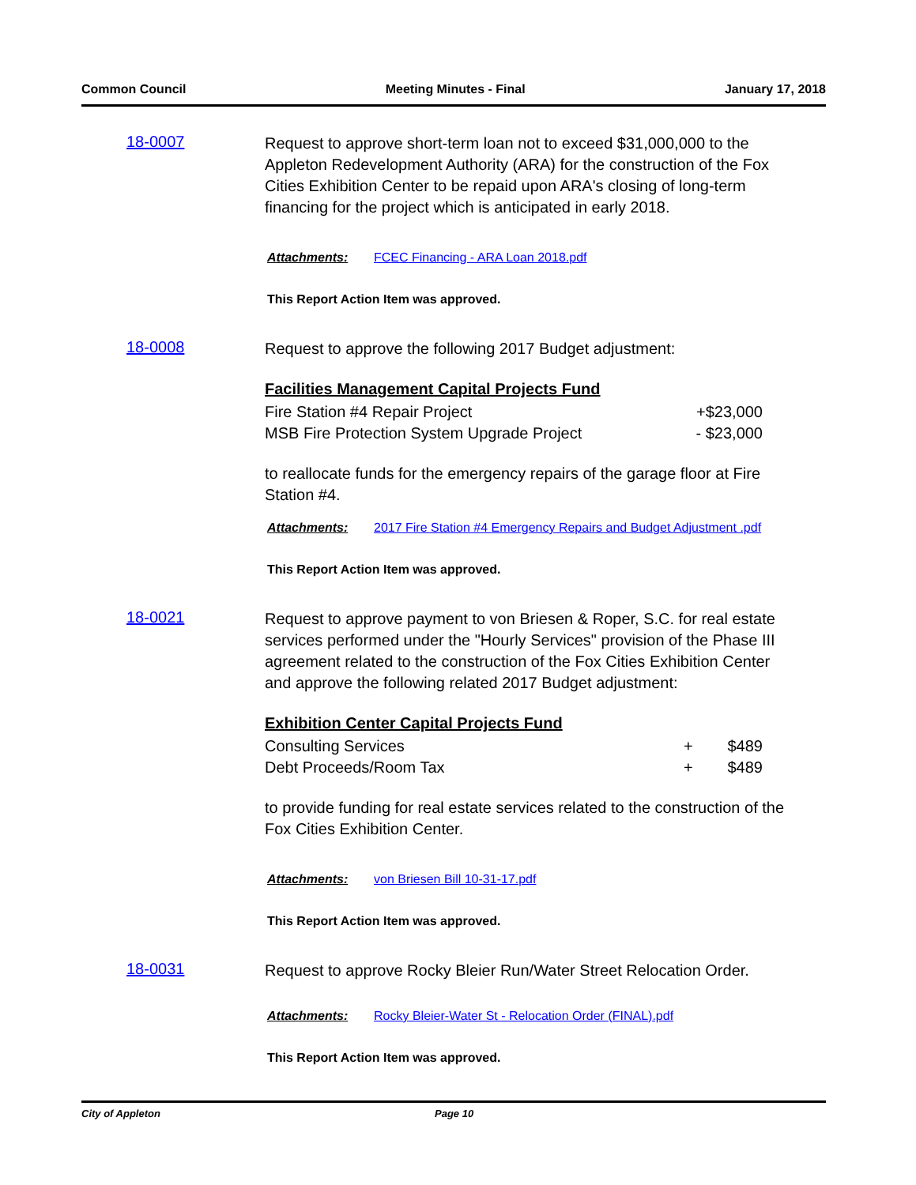Common Council Meeting Minutes - Final January 17, 2018
18-0007
Request to approve short-term loan not to exceed $31,000,000 to the Appleton Redevelopment Authority (ARA) for the construction of the Fox Cities Exhibition Center to be repaid upon ARA's closing of long-term financing for the project which is anticipated in early 2018.
Attachments: FCEC Financing - ARA Loan 2018.pdf
This Report Action Item was approved.
18-0008
Request to approve the following 2017 Budget adjustment:
Facilities Management Capital Projects Fund
| Fire Station #4 Repair Project | +$23,000 |
| MSB Fire Protection System Upgrade Project | - $23,000 |
to reallocate funds for the emergency repairs of the garage floor at Fire Station #4.
Attachments: 2017 Fire Station #4 Emergency Repairs and Budget Adjustment .pdf
This Report Action Item was approved.
18-0021
Request to approve payment to von Briesen & Roper, S.C. for real estate services performed under the "Hourly Services" provision of the Phase III agreement related to the construction of the Fox Cities Exhibition Center and approve the following related 2017 Budget adjustment:
Exhibition Center Capital Projects Fund
| Consulting Services | + | $489 |
| Debt Proceeds/Room Tax | + | $489 |
to provide funding for real estate services related to the construction of the Fox Cities Exhibition Center.
Attachments: von Briesen Bill 10-31-17.pdf
This Report Action Item was approved.
18-0031
Request to approve Rocky Bleier Run/Water Street Relocation Order.
Attachments: Rocky Bleier-Water St - Relocation Order (FINAL).pdf
This Report Action Item was approved.
City of Appleton Page 10